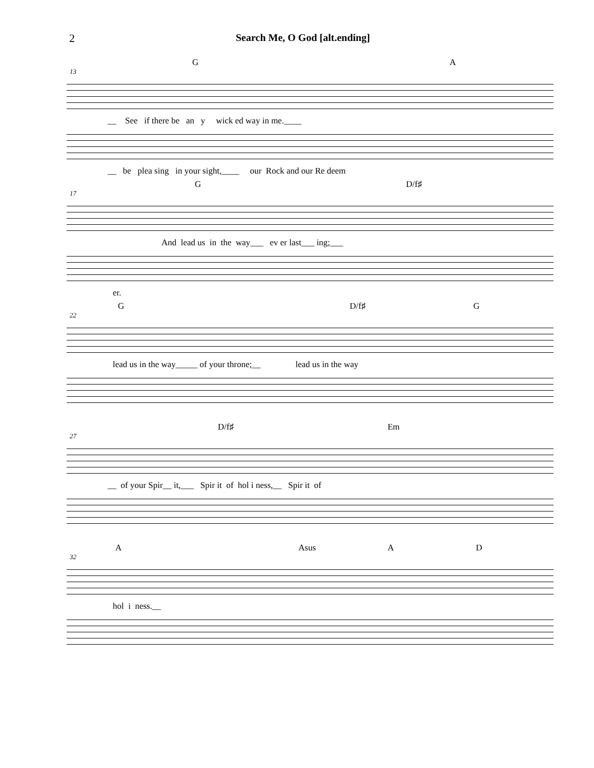2 Search Me, O God [alt.ending]
G A
13
__ See if there be an y wick ed way in me.____
__ be plea sing in your sight,____ our Rock and our Re deem
G D/f♯
17
And lead us in the way___ ev er last___ ing;___
er.
G D/f♯ G
22
lead us in the way_____ of your throne;__ lead us in the way
D/f♯ Em
27
__ of your Spir__ it,___ Spir it of hol i ness,__ Spir it of
A Asus A D
32
hol i ness.__